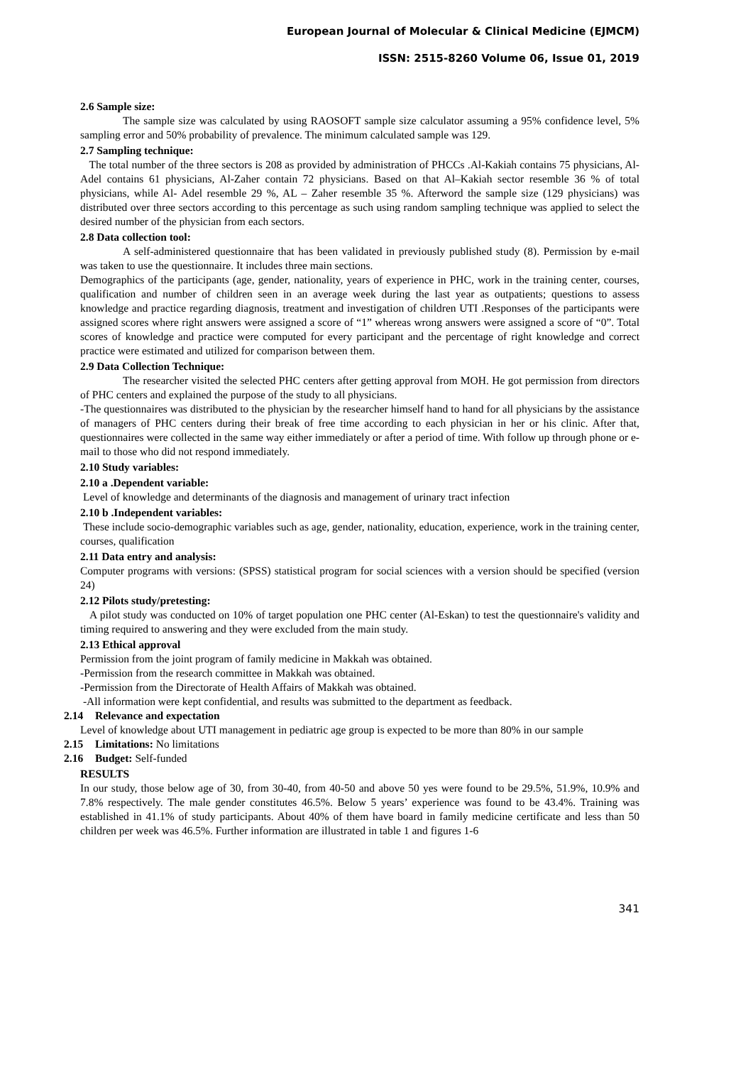European Journal of Molecular & Clinical Medicine (EJMCM)
ISSN: 2515-8260 Volume 06, Issue 01, 2019
2.6 Sample size:
The sample size was calculated by using RAOSOFT sample size calculator assuming a 95% confidence level, 5% sampling error and 50% probability of prevalence. The minimum calculated sample was 129.
2.7 Sampling technique:
The total number of the three sectors is 208 as provided by administration of PHCCs .Al-Kakiah contains 75 physicians, Al-Adel contains 61 physicians, Al-Zaher contain 72 physicians. Based on that Al–Kakiah sector resemble 36 % of total physicians, while Al- Adel resemble 29 %, AL – Zaher resemble 35 %. Afterword the sample size (129 physicians) was distributed over three sectors according to this percentage as such using random sampling technique was applied to select the desired number of the physician from each sectors.
2.8 Data collection tool:
A self-administered questionnaire that has been validated in previously published study (8). Permission by e-mail was taken to use the questionnaire. It includes three main sections.
Demographics of the participants (age, gender, nationality, years of experience in PHC, work in the training center, courses, qualification and number of children seen in an average week during the last year as outpatients; questions to assess knowledge and practice regarding diagnosis, treatment and investigation of children UTI .Responses of the participants were assigned scores where right answers were assigned a score of “1” whereas wrong answers were assigned a score of “0”. Total scores of knowledge and practice were computed for every participant and the percentage of right knowledge and correct practice were estimated and utilized for comparison between them.
2.9 Data Collection Technique:
The researcher visited the selected PHC centers after getting approval from MOH. He got permission from directors of PHC centers and explained the purpose of the study to all physicians.
-The questionnaires was distributed to the physician by the researcher himself hand to hand for all physicians by the assistance of managers of PHC centers during their break of free time according to each physician in her or his clinic. After that, questionnaires were collected in the same way either immediately or after a period of time. With follow up through phone or e-mail to those who did not respond immediately.
2.10 Study variables:
2.10 a .Dependent variable:
Level of knowledge and determinants of the diagnosis and management of urinary tract infection
2.10 b .Independent variables:
These include socio-demographic variables such as age, gender, nationality, education, experience, work in the training center, courses, qualification
2.11 Data entry and analysis:
Computer programs with versions: (SPSS) statistical program for social sciences with a version should be specified (version 24)
2.12 Pilots study/pretesting:
A pilot study was conducted on 10% of target population one PHC center (Al-Eskan) to test the questionnaire's validity and timing required to answering and they were excluded from the main study.
2.13 Ethical approval
Permission from the joint program of family medicine in Makkah was obtained.
-Permission from the research committee in Makkah was obtained.
-Permission from the Directorate of Health Affairs of Makkah was obtained.
-All information were kept confidential, and results was submitted to the department as feedback.
2.14 Relevance and expectation
Level of knowledge about UTI management in pediatric age group is expected to be more than 80% in our sample
2.15 Limitations: No limitations
2.16 Budget: Self-funded
RESULTS
In our study, those below age of 30, from 30-40, from 40-50 and above 50 yes were found to be 29.5%, 51.9%, 10.9% and 7.8% respectively. The male gender constitutes 46.5%. Below 5 years’ experience was found to be 43.4%. Training was established in 41.1% of study participants. About 40% of them have board in family medicine certificate and less than 50 children per week was 46.5%. Further information are illustrated in table 1 and figures 1-6
341